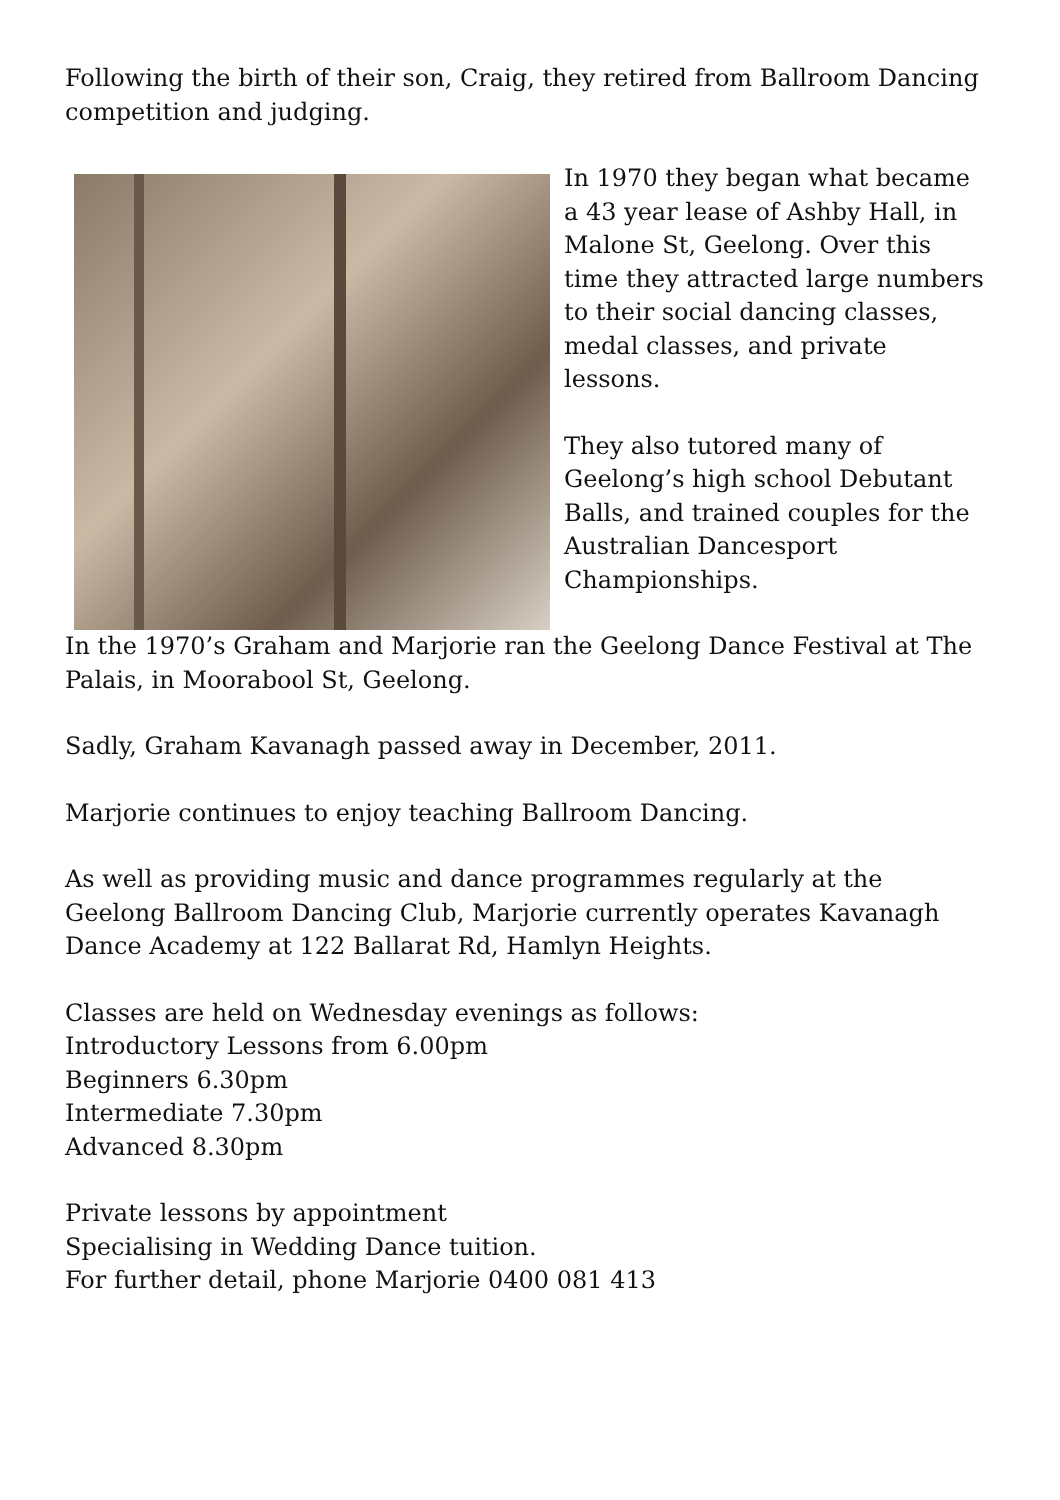Following the birth of their son, Craig, they retired from Ballroom Dancing competition and judging.
In 1970 they began what became a 43 year lease of Ashby Hall, in Malone St, Geelong. Over this time they attracted large numbers to their social dancing classes, medal classes, and private lessons.
They also tutored many of Geelong’s high school Debutant Balls, and trained couples for the Australian Dancesport Championships.
In the 1970’s Graham and Marjorie ran the Geelong Dance Festival at The Palais, in Moorabool St, Geelong.
Sadly, Graham Kavanagh passed away in December, 2011.
Marjorie continues to enjoy teaching Ballroom Dancing.
As well as providing music and dance programmes regularly at the Geelong Ballroom Dancing Club, Marjorie currently operates Kavanagh Dance Academy at 122 Ballarat Rd, Hamlyn Heights.
Classes are held on Wednesday evenings as follows:
Introductory Lessons from 6.00pm
Beginners 6.30pm
Intermediate 7.30pm
Advanced 8.30pm
Private lessons by appointment
Specialising in Wedding Dance tuition.
For further detail, phone Marjorie 0400 081 413